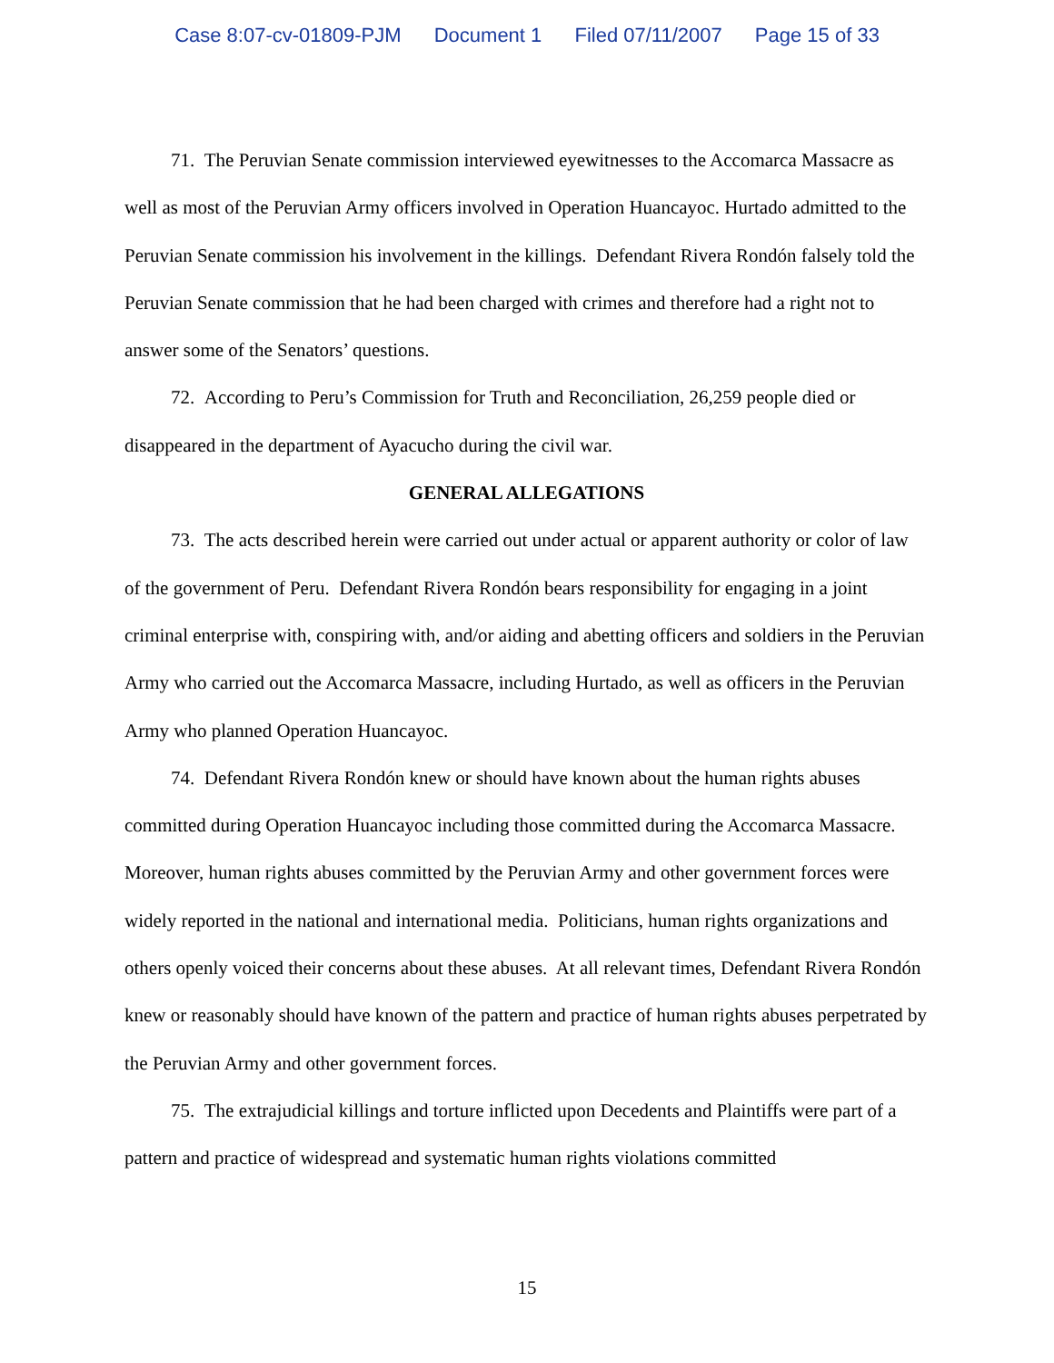Case 8:07-cv-01809-PJM Document 1 Filed 07/11/2007 Page 15 of 33
71. The Peruvian Senate commission interviewed eyewitnesses to the Accomarca Massacre as well as most of the Peruvian Army officers involved in Operation Huancayoc. Hurtado admitted to the Peruvian Senate commission his involvement in the killings. Defendant Rivera Rondón falsely told the Peruvian Senate commission that he had been charged with crimes and therefore had a right not to answer some of the Senators’ questions.
72. According to Peru’s Commission for Truth and Reconciliation, 26,259 people died or disappeared in the department of Ayacucho during the civil war.
GENERAL ALLEGATIONS
73. The acts described herein were carried out under actual or apparent authority or color of law of the government of Peru. Defendant Rivera Rondón bears responsibility for engaging in a joint criminal enterprise with, conspiring with, and/or aiding and abetting officers and soldiers in the Peruvian Army who carried out the Accomarca Massacre, including Hurtado, as well as officers in the Peruvian Army who planned Operation Huancayoc.
74. Defendant Rivera Rondón knew or should have known about the human rights abuses committed during Operation Huancayoc including those committed during the Accomarca Massacre. Moreover, human rights abuses committed by the Peruvian Army and other government forces were widely reported in the national and international media. Politicians, human rights organizations and others openly voiced their concerns about these abuses. At all relevant times, Defendant Rivera Rondón knew or reasonably should have known of the pattern and practice of human rights abuses perpetrated by the Peruvian Army and other government forces.
75. The extrajudicial killings and torture inflicted upon Decedents and Plaintiffs were part of a pattern and practice of widespread and systematic human rights violations committed
15